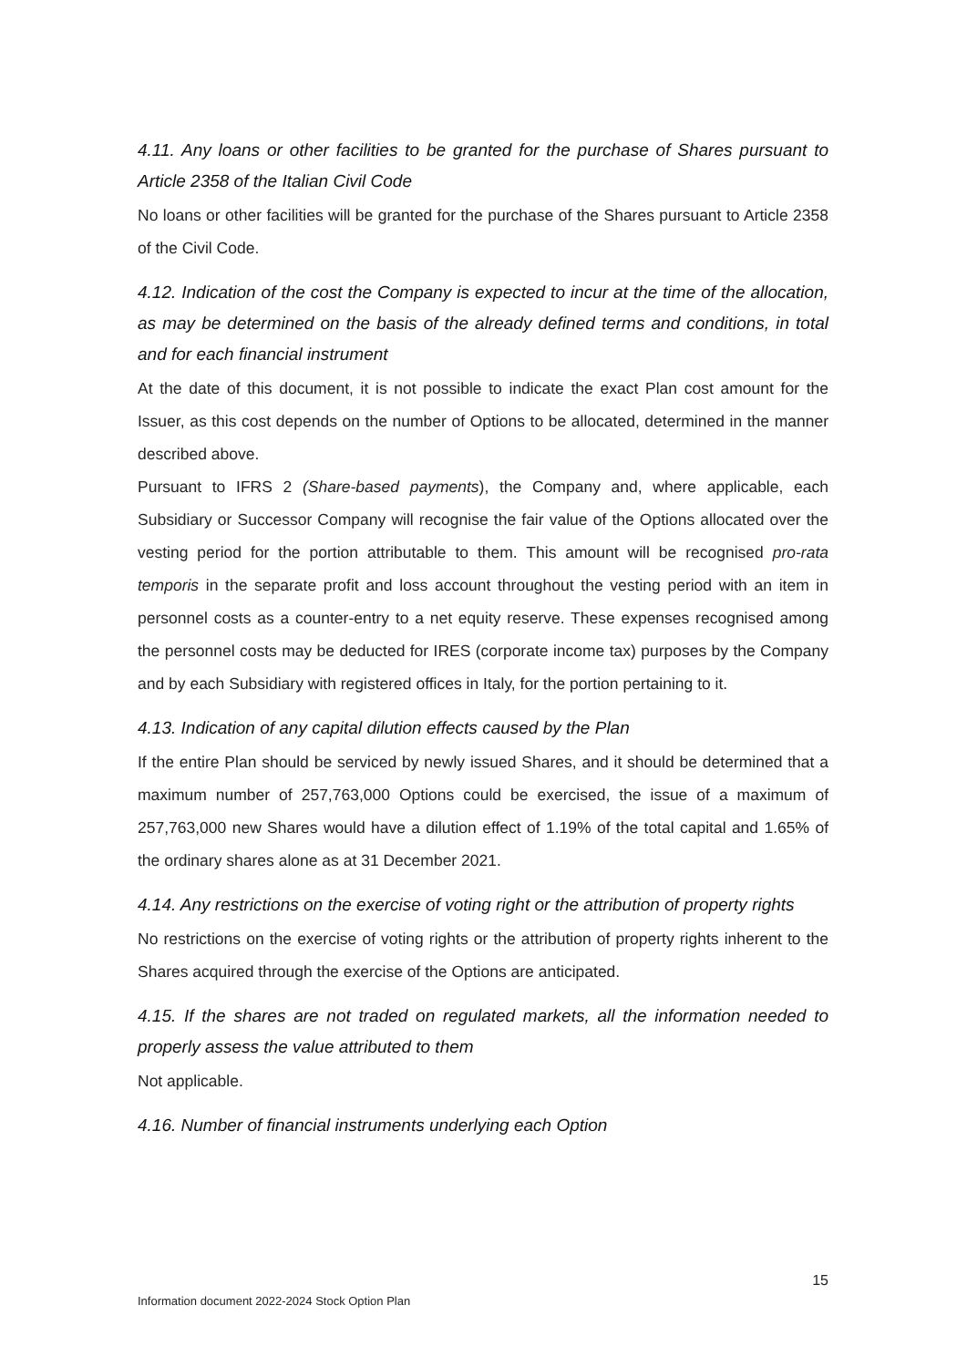4.11. Any loans or other facilities to be granted for the purchase of Shares pursuant to Article 2358 of the Italian Civil Code
No loans or other facilities will be granted for the purchase of the Shares pursuant to Article 2358 of the Civil Code.
4.12. Indication of the cost the Company is expected to incur at the time of the allocation, as may be determined on the basis of the already defined terms and conditions, in total and for each financial instrument
At the date of this document, it is not possible to indicate the exact Plan cost amount for the Issuer, as this cost depends on the number of Options to be allocated, determined in the manner described above.
Pursuant to IFRS 2 (Share-based payments), the Company and, where applicable, each Subsidiary or Successor Company will recognise the fair value of the Options allocated over the vesting period for the portion attributable to them. This amount will be recognised pro-rata temporis in the separate profit and loss account throughout the vesting period with an item in personnel costs as a counter-entry to a net equity reserve. These expenses recognised among the personnel costs may be deducted for IRES (corporate income tax) purposes by the Company and by each Subsidiary with registered offices in Italy, for the portion pertaining to it.
4.13. Indication of any capital dilution effects caused by the Plan
If the entire Plan should be serviced by newly issued Shares, and it should be determined that a maximum number of 257,763,000 Options could be exercised, the issue of a maximum of 257,763,000 new Shares would have a dilution effect of 1.19% of the total capital and 1.65% of the ordinary shares alone as at 31 December 2021.
4.14. Any restrictions on the exercise of voting right or the attribution of property rights
No restrictions on the exercise of voting rights or the attribution of property rights inherent to the Shares acquired through the exercise of the Options are anticipated.
4.15. If the shares are not traded on regulated markets, all the information needed to properly assess the value attributed to them
Not applicable.
4.16. Number of financial instruments underlying each Option
15
Information document 2022-2024 Stock Option Plan